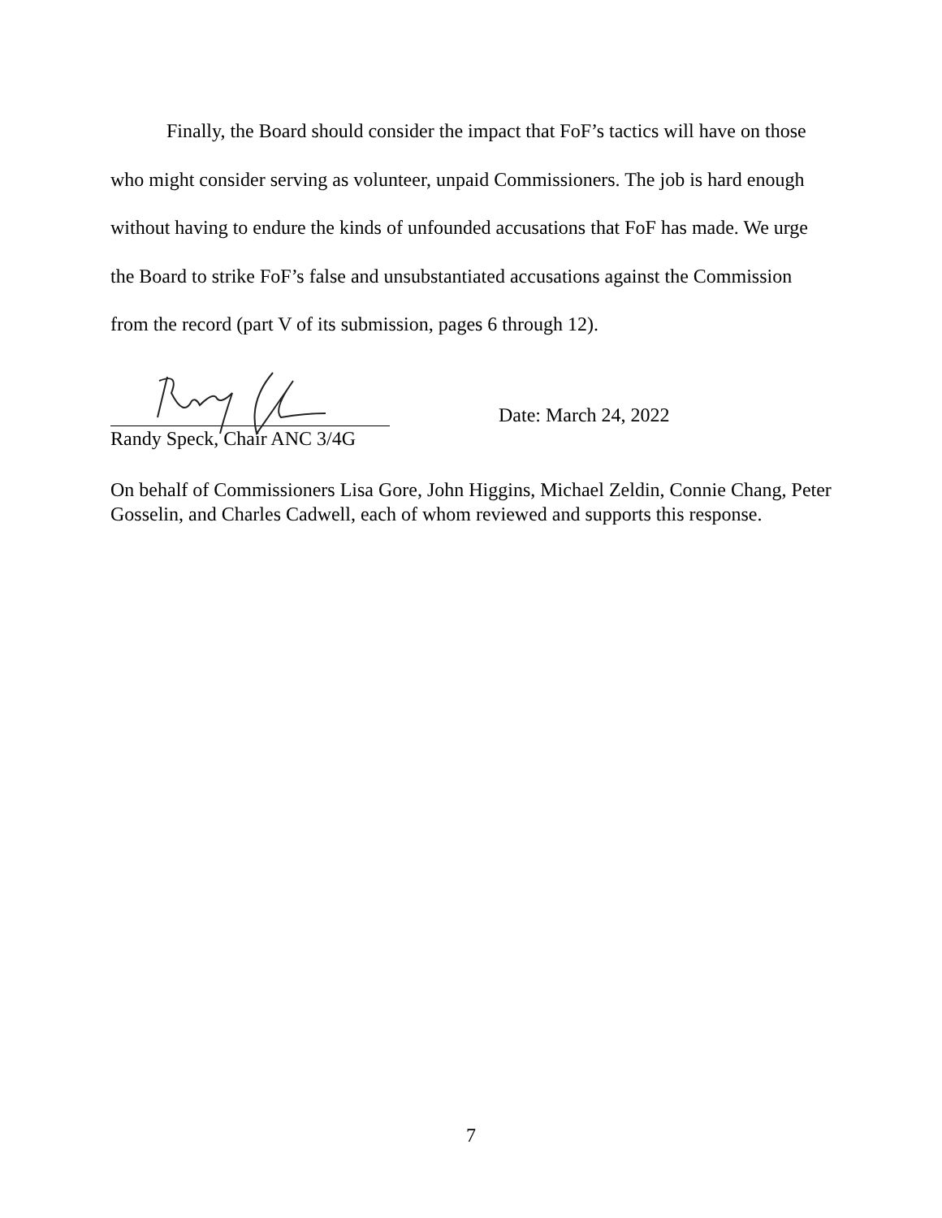Finally, the Board should consider the impact that FoF’s tactics will have on those who might consider serving as volunteer, unpaid Commissioners. The job is hard enough without having to endure the kinds of unfounded accusations that FoF has made. We urge the Board to strike FoF’s false and unsubstantiated accusations against the Commission from the record (part V of its submission, pages 6 through 12).
Date: March 24, 2022
Randy Speck, Chair ANC 3/4G
On behalf of Commissioners Lisa Gore, John Higgins, Michael Zeldin, Connie Chang, Peter Gosselin, and Charles Cadwell, each of whom reviewed and supports this response.
7